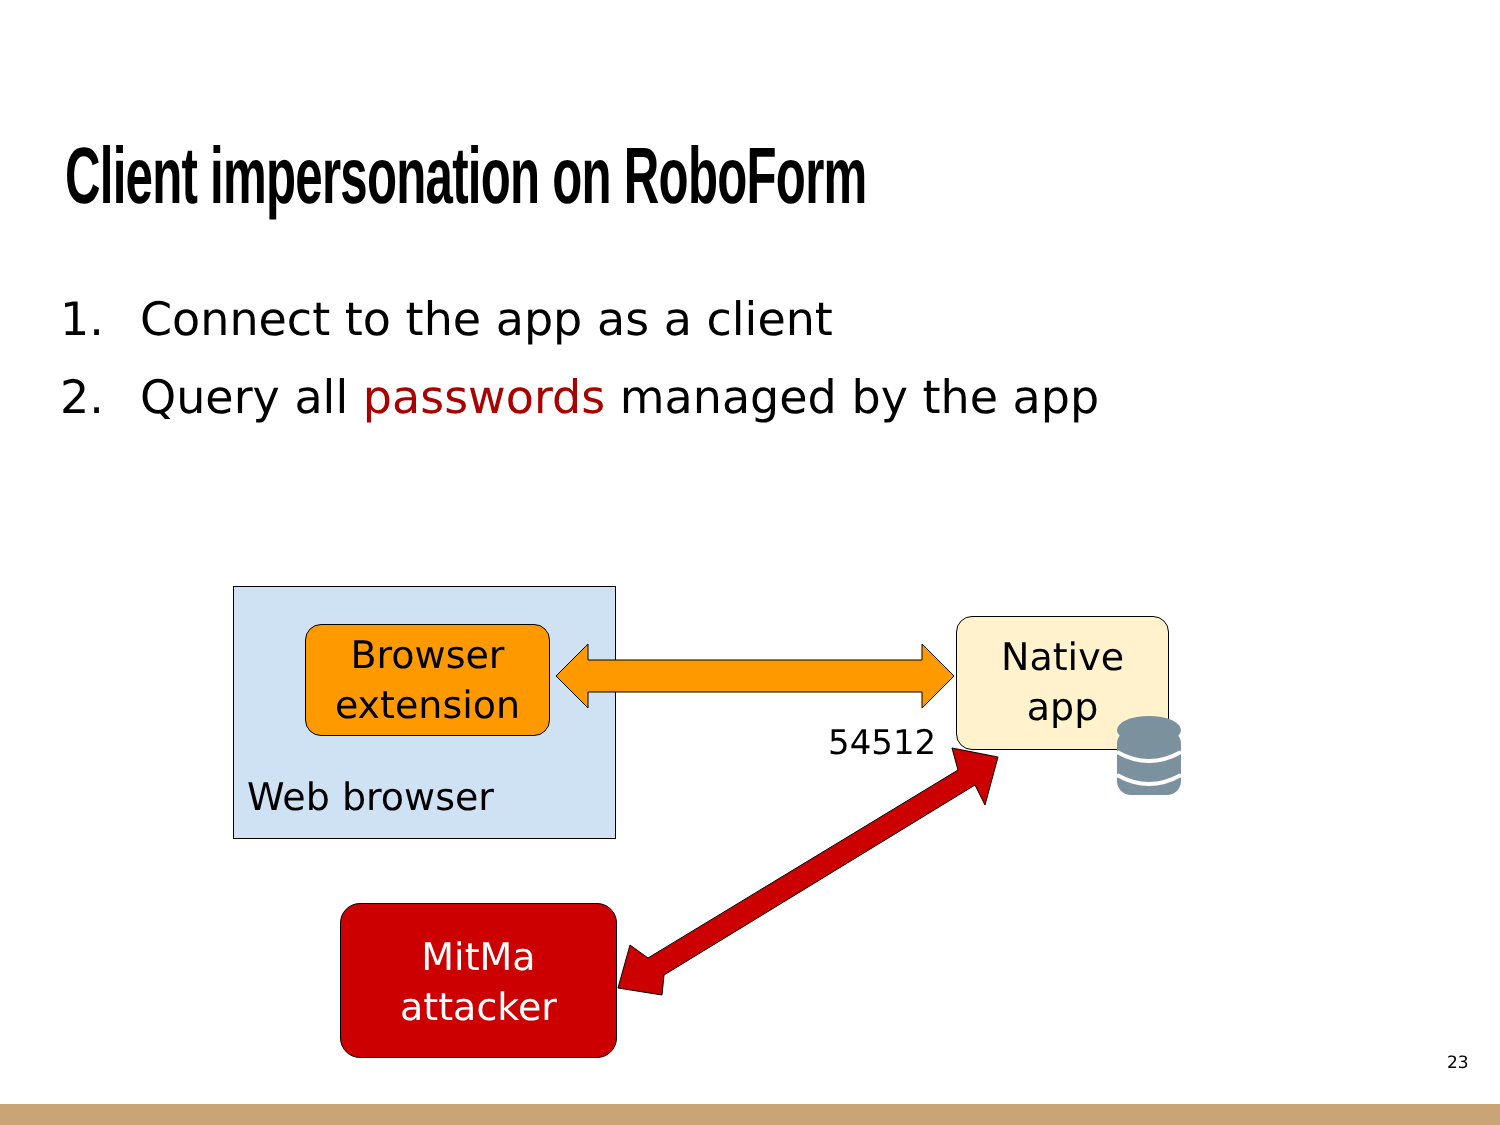Client impersonation on RoboForm
1. Connect to the app as a client
2. Query all passwords managed by the app
Web browser
Browser
extension
Native
app
MitMa
attacker
54512
23